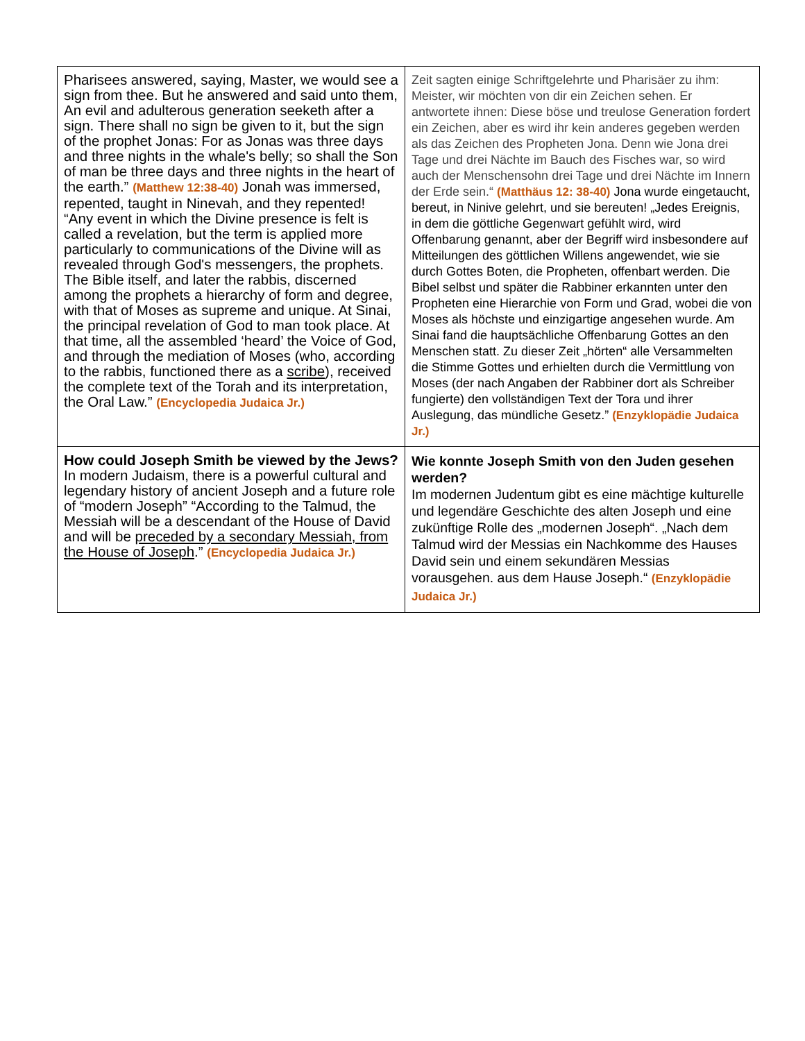| Pharisees answered, saying, Master, we would see a sign from thee. But he answered and said unto them, An evil and adulterous generation seeketh after a sign. There shall no sign be given to it, but the sign of the prophet Jonas: For as Jonas was three days and three nights in the whale's belly; so shall the Son of man be three days and three nights in the heart of the earth.” (Matthew 12:38-40) Jonah was immersed, repented, taught in Ninevah, and they repented! “Any event in which the Divine presence is felt is called a revelation, but the term is applied more particularly to communications of the Divine will as revealed through God's messengers, the prophets. The Bible itself, and later the rabbis, discerned among the prophets a hierarchy of form and degree, with that of Moses as supreme and unique. At Sinai, the principal revelation of God to man took place. At that time, all the assembled ‘heard’ the Voice of God, and through the mediation of Moses (who, according to the rabbis, functioned there as a scribe ), received the complete text of the Torah and its interpretation, the Oral Law.” (Encyclopedia Judaica Jr.) | Zeit sagten einige Schriftgelehrte und Pharisäer zu ihm: Meister, wir möchten von dir ein Zeichen sehen. Er antwortete ihnen: Diese böse und treulose Generation fordert ein Zeichen, aber es wird ihr kein anderes gegeben werden als das Zeichen des Propheten Jona. Denn wie Jona drei Tage und drei Nächte im Bauch des Fisches war, so wird auch der Menschensohn drei Tage und drei Nächte im Innern der Erde sein.“ (Matthäus 12: 38-40) Jona wurde eingetaucht, bereut, in Ninive gelehrt, und sie bereuten! „Jedes Ereignis, in dem die göttliche Gegenwart gefühlt wird, wird Offenbarung genannt, aber der Begriff wird insbesondere auf Mitteilungen des göttlichen Willens angewendet, wie sie durch Gottes Boten, die Propheten, offenbart werden. Die Bibel selbst und später die Rabbiner erkannten unter den Propheten eine Hierarchie von Form und Grad, wobei die von Moses als höchste und einzigartige angesehen wurde. Am Sinai fand die hauptsächliche Offenbarung Gottes an den Menschen statt. Zu dieser Zeit „hörten“ alle Versammelten die Stimme Gottes und erhielten durch die Vermittlung von Moses (der nach Angaben der Rabbiner dort als Schreiber fungierte) den vollständigen Text der Tora und ihrer Auslegung, das mündliche Gesetz.” (Enzyklopädie Judaica Jr.) |
| How could Joseph Smith be viewed by the Jews? In modern Judaism, there is a powerful cultural and legendary history of ancient Joseph and a future role of “modern Joseph” “According to the Talmud, the Messiah will be a descendant of the House of David and will be preceded by a secondary Messiah, from the House of Joseph .” (Encyclopedia Judaica Jr.) | Wie konnte Joseph Smith von den Juden gesehen werden? Im modernen Judentum gibt es eine mächtige kulturelle und legendäre Geschichte des alten Joseph und eine zukünftige Rolle des „modernen Joseph“. „Nach dem Talmud wird der Messias ein Nachkomme des Hauses David sein und einem sekundären Messias vorausgehen. aus dem Hause Joseph.“ (Enzyklopädie Judaica Jr.) |